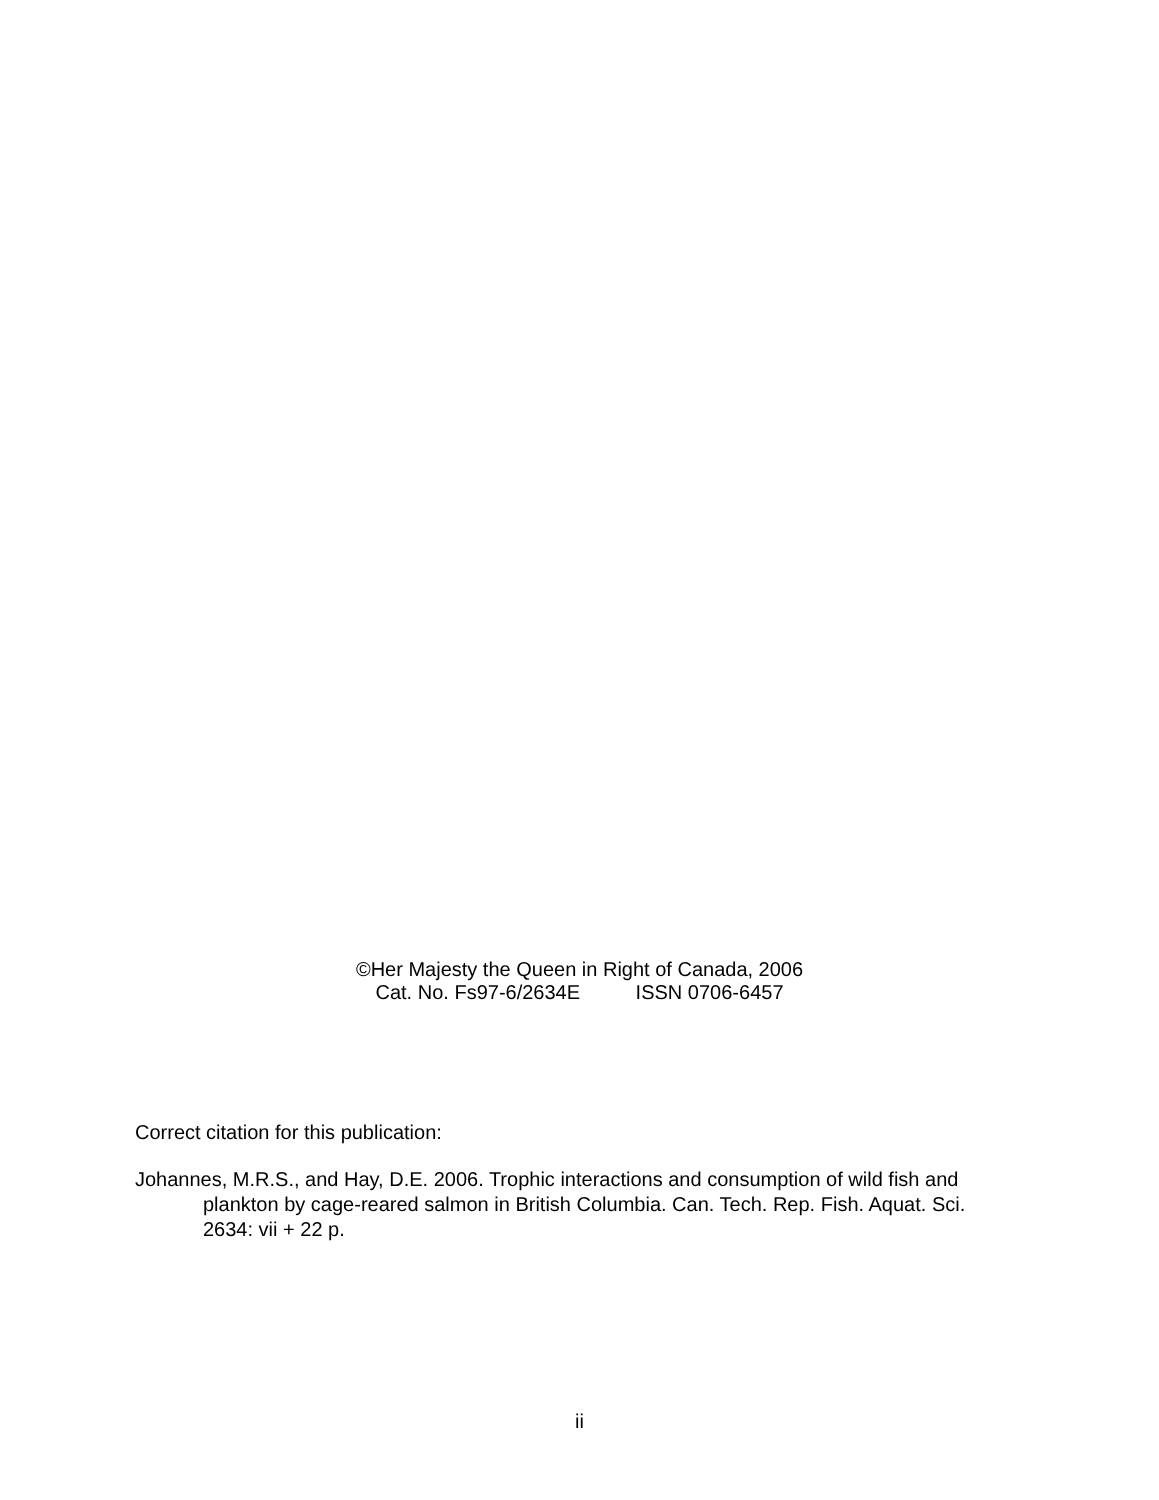©Her Majesty the Queen in Right of Canada, 2006
Cat. No. Fs97-6/2634E ISSN 0706-6457
Correct citation for this publication:
Johannes, M.R.S., and Hay, D.E. 2006. Trophic interactions and consumption of wild fish and plankton by cage-reared salmon in British Columbia. Can. Tech. Rep. Fish. Aquat. Sci. 2634: vii + 22 p.
ii